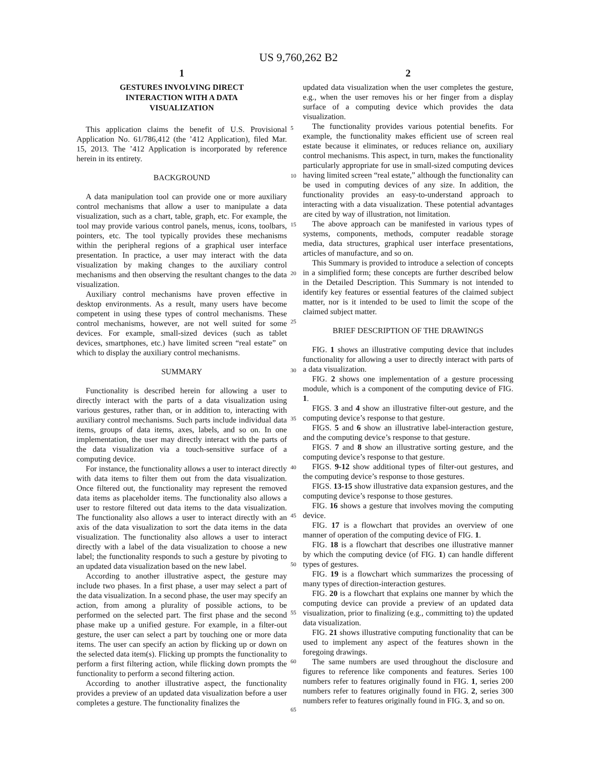US 9,760,262 B2
1
GESTURES INVOLVING DIRECT
INTERACTION WITH A DATA
VISUALIZATION
This application claims the benefit of U.S. Provisional Application No. 61/786,412 (the ’412 Application), filed Mar. 15, 2013. The ’412 Application is incorporated by reference herein in its entirety.
BACKGROUND
A data manipulation tool can provide one or more auxiliary control mechanisms that allow a user to manipulate a data visualization, such as a chart, table, graph, etc. For example, the tool may provide various control panels, menus, icons, toolbars, pointers, etc. The tool typically provides these mechanisms within the peripheral regions of a graphical user interface presentation. In practice, a user may interact with the data visualization by making changes to the auxiliary control mechanisms and then observing the resultant changes to the data visualization.
Auxiliary control mechanisms have proven effective in desktop environments. As a result, many users have become competent in using these types of control mechanisms. These control mechanisms, however, are not well suited for some devices. For example, small-sized devices (such as tablet devices, smartphones, etc.) have limited screen “real estate” on which to display the auxiliary control mechanisms.
SUMMARY
Functionality is described herein for allowing a user to directly interact with the parts of a data visualization using various gestures, rather than, or in addition to, interacting with auxiliary control mechanisms. Such parts include individual data items, groups of data items, axes, labels, and so on. In one implementation, the user may directly interact with the parts of the data visualization via a touch-sensitive surface of a computing device.
For instance, the functionality allows a user to interact directly with data items to filter them out from the data visualization. Once filtered out, the functionality may represent the removed data items as placeholder items. The functionality also allows a user to restore filtered out data items to the data visualization. The functionality also allows a user to interact directly with an axis of the data visualization to sort the data items in the data visualization. The functionality also allows a user to interact directly with a label of the data visualization to choose a new label; the functionality responds to such a gesture by pivoting to an updated data visualization based on the new label.
According to another illustrative aspect, the gesture may include two phases. In a first phase, a user may select a part of the data visualization. In a second phase, the user may specify an action, from among a plurality of possible actions, to be performed on the selected part. The first phase and the second phase make up a unified gesture. For example, in a filter-out gesture, the user can select a part by touching one or more data items. The user can specify an action by flicking up or down on the selected data item(s). Flicking up prompts the functionality to perform a first filtering action, while flicking down prompts the functionality to perform a second filtering action.
According to another illustrative aspect, the functionality provides a preview of an updated data visualization before a user completes a gesture. The functionality finalizes the
2
updated data visualization when the user completes the gesture, e.g., when the user removes his or her finger from a display surface of a computing device which provides the data visualization.
The functionality provides various potential benefits. For example, the functionality makes efficient use of screen real estate because it eliminates, or reduces reliance on, auxiliary control mechanisms. This aspect, in turn, makes the functionality particularly appropriate for use in small-sized computing devices having limited screen “real estate,” although the functionality can be used in computing devices of any size. In addition, the functionality provides an easy-to-understand approach to interacting with a data visualization. These potential advantages are cited by way of illustration, not limitation.
The above approach can be manifested in various types of systems, components, methods, computer readable storage media, data structures, graphical user interface presentations, articles of manufacture, and so on.
This Summary is provided to introduce a selection of concepts in a simplified form; these concepts are further described below in the Detailed Description. This Summary is not intended to identify key features or essential features of the claimed subject matter, nor is it intended to be used to limit the scope of the claimed subject matter.
BRIEF DESCRIPTION OF THE DRAWINGS
FIG. 1 shows an illustrative computing device that includes functionality for allowing a user to directly interact with parts of a data visualization.
FIG. 2 shows one implementation of a gesture processing module, which is a component of the computing device of FIG. 1.
FIGS. 3 and 4 show an illustrative filter-out gesture, and the computing device’s response to that gesture.
FIGS. 5 and 6 show an illustrative label-interaction gesture, and the computing device’s response to that gesture.
FIGS. 7 and 8 show an illustrative sorting gesture, and the computing device’s response to that gesture.
FIGS. 9-12 show additional types of filter-out gestures, and the computing device’s response to those gestures.
FIGS. 13-15 show illustrative data expansion gestures, and the computing device’s response to those gestures.
FIG. 16 shows a gesture that involves moving the computing device.
FIG. 17 is a flowchart that provides an overview of one manner of operation of the computing device of FIG. 1.
FIG. 18 is a flowchart that describes one illustrative manner by which the computing device (of FIG. 1) can handle different types of gestures.
FIG. 19 is a flowchart which summarizes the processing of many types of direction-interaction gestures.
FIG. 20 is a flowchart that explains one manner by which the computing device can provide a preview of an updated data visualization, prior to finalizing (e.g., committing to) the updated data visualization.
FIG. 21 shows illustrative computing functionality that can be used to implement any aspect of the features shown in the foregoing drawings.
The same numbers are used throughout the disclosure and figures to reference like components and features. Series 100 numbers refer to features originally found in FIG. 1, series 200 numbers refer to features originally found in FIG. 2, series 300 numbers refer to features originally found in FIG. 3, and so on.
5
10
15
20
25
30
35
40
45
50
55
60
65